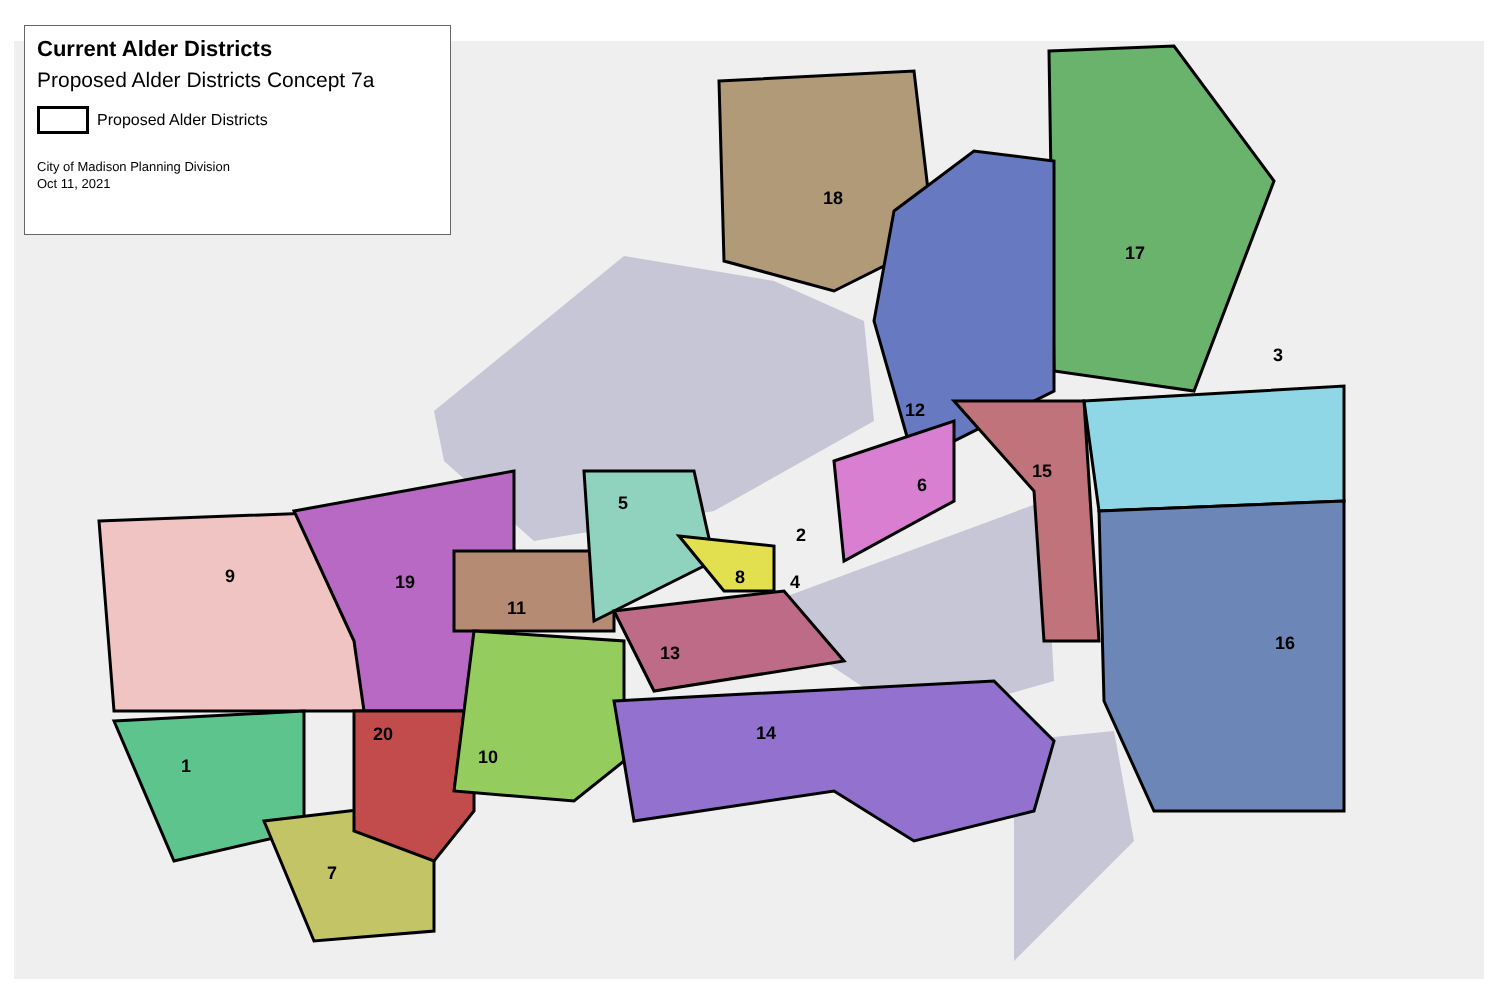Current Alder Districts
Proposed Alder Districts Concept 7a
Proposed Alder Districts
City of Madison Planning Division
Oct 11, 2021
18
17
3
12
15
6
5
2
9 19 8 4
11
16 13
20 14
10 1
7